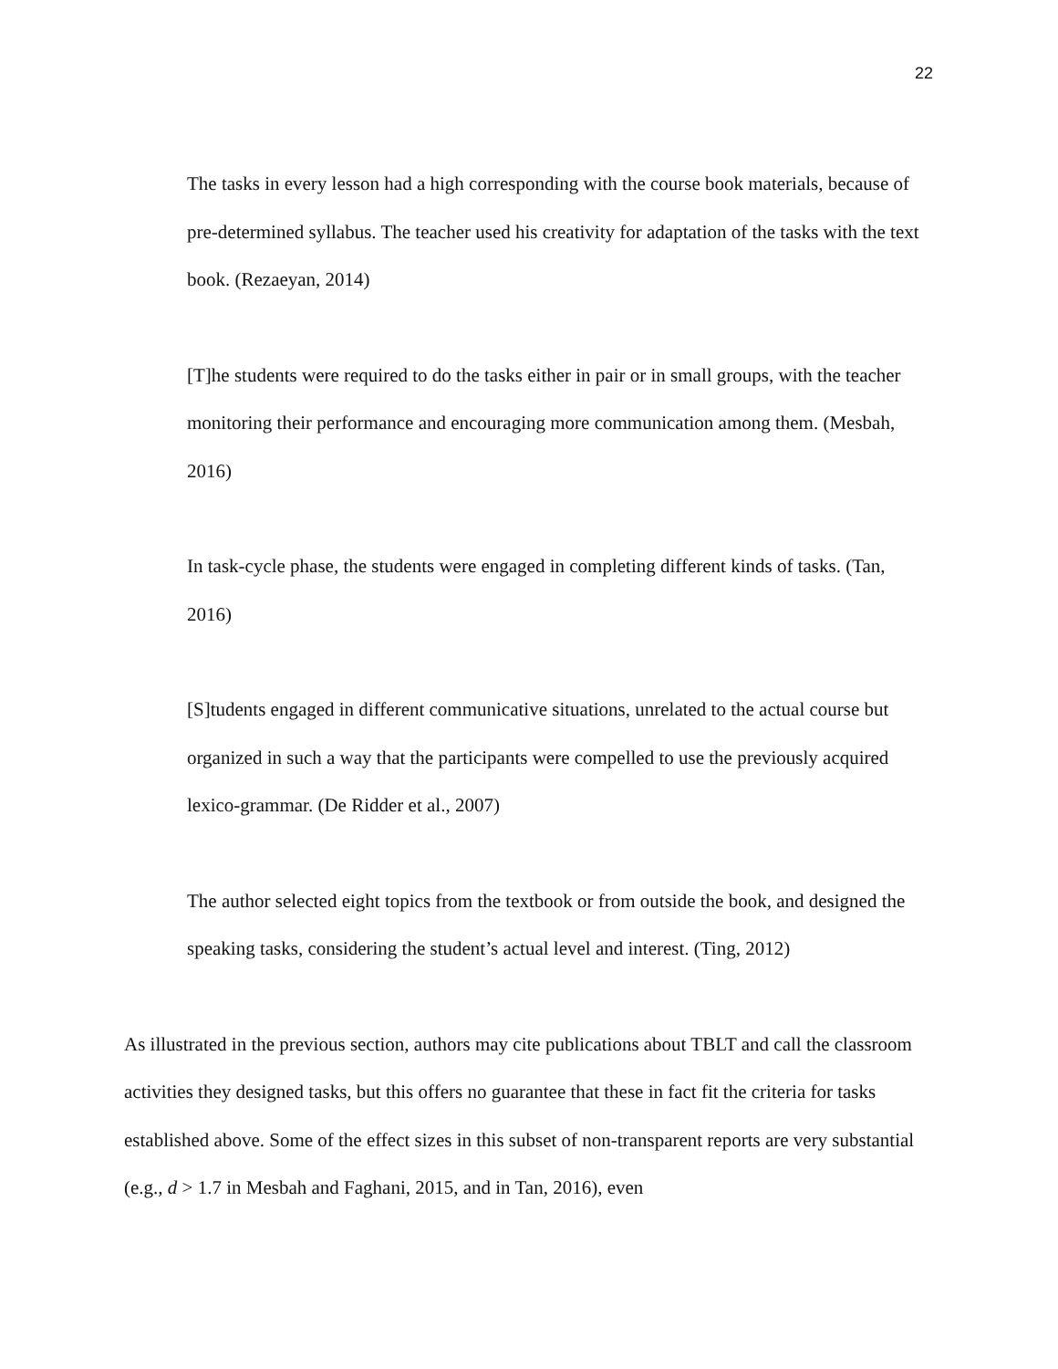22
The tasks in every lesson had a high corresponding with the course book materials, because of pre-determined syllabus. The teacher used his creativity for adaptation of the tasks with the text book. (Rezaeyan, 2014)
[T]he students were required to do the tasks either in pair or in small groups, with the teacher monitoring their performance and encouraging more communication among them. (Mesbah, 2016)
In task-cycle phase, the students were engaged in completing different kinds of tasks. (Tan, 2016)
[S]tudents engaged in different communicative situations, unrelated to the actual course but organized in such a way that the participants were compelled to use the previously acquired lexico-grammar. (De Ridder et al., 2007)
The author selected eight topics from the textbook or from outside the book, and designed the speaking tasks, considering the student’s actual level and interest. (Ting, 2012)
As illustrated in the previous section, authors may cite publications about TBLT and call the classroom activities they designed tasks, but this offers no guarantee that these in fact fit the criteria for tasks established above. Some of the effect sizes in this subset of non-transparent reports are very substantial (e.g., d > 1.7 in Mesbah and Faghani, 2015, and in Tan, 2016), even